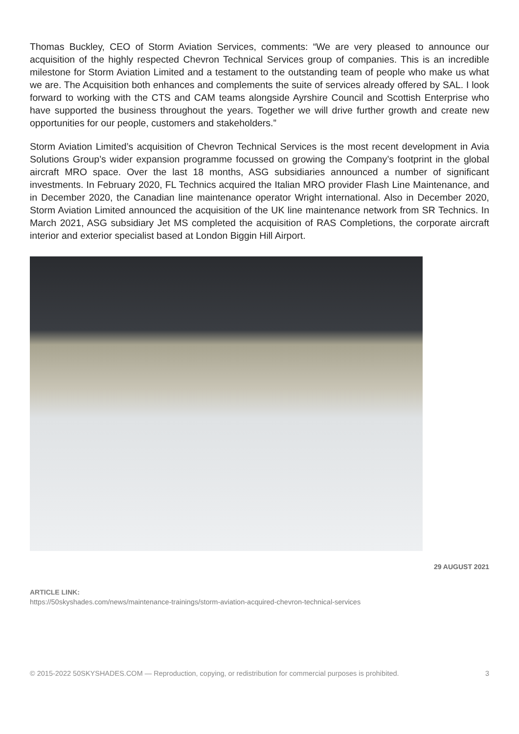Thomas Buckley, CEO of Storm Aviation Services, comments: “We are very pleased to announce our acquisition of the highly respected Chevron Technical Services group of companies. This is an incredible milestone for Storm Aviation Limited and a testament to the outstanding team of people who make us what we are. The Acquisition both enhances and complements the suite of services already offered by SAL. I look forward to working with the CTS and CAM teams alongside Ayrshire Council and Scottish Enterprise who have supported the business throughout the years. Together we will drive further growth and create new opportunities for our people, customers and stakeholders.”
Storm Aviation Limited’s acquisition of Chevron Technical Services is the most recent development in Avia Solutions Group’s wider expansion programme focussed on growing the Company’s footprint in the global aircraft MRO space. Over the last 18 months, ASG subsidiaries announced a number of significant investments. In February 2020, FL Technics acquired the Italian MRO provider Flash Line Maintenance, and in December 2020, the Canadian line maintenance operator Wright international. Also in December 2020, Storm Aviation Limited announced the acquisition of the UK line maintenance network from SR Technics. In March 2021, ASG subsidiary Jet MS completed the acquisition of RAS Completions, the corporate aircraft interior and exterior specialist based at London Biggin Hill Airport.
29 AUGUST 2021
ARTICLE LINK:
https://50skyshades.com/news/maintenance-trainings/storm-aviation-acquired-chevron-technical-services
© 2015-2022 50SKYSHADES.COM — Reproduction, copying, or redistribution for commercial purposes is prohibited. 3